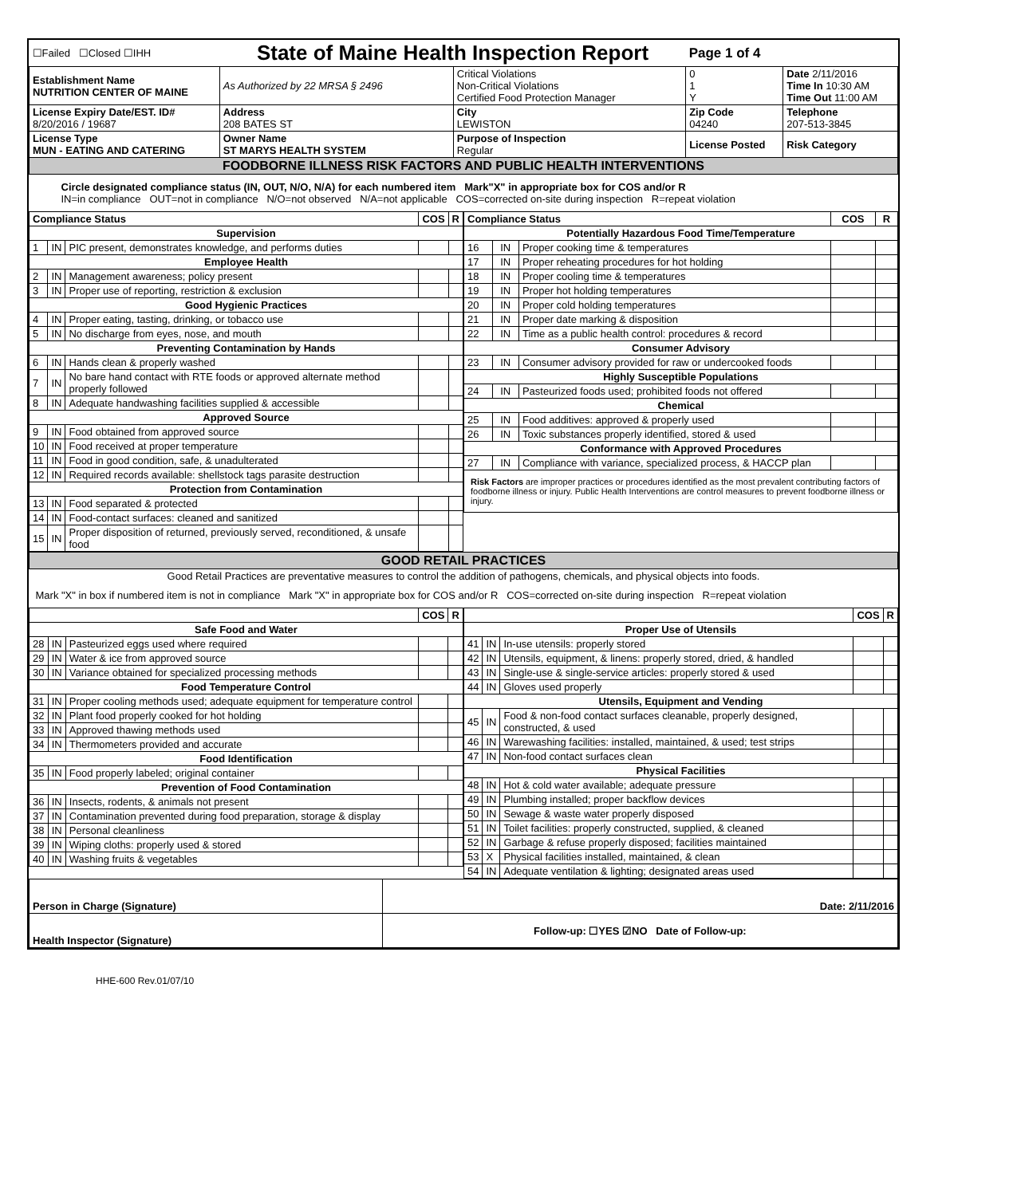| ☐Failed ☐Closed ☐IHH | State of Maine Health Inspection Report | | Page 1 of 4 | |
| Establishment Name NUTRITION CENTER OF MAINE | As Authorized by 22 MRSA § 2496 | Critical Violations Non-Critical Violations Certified Food Protection Manager | 0 1 Y | Date 2/11/2016 Time In 10:30 AM Time Out 11:00 AM |
| License Expiry Date/EST. ID# 8/20/2016 / 19687 | Address 208 BATES ST | City LEWISTON | Zip Code 04240 | Telephone 207-513-3845 |
| License Type MUN - EATING AND CATERING | Owner Name ST MARYS HEALTH SYSTEM | Purpose of Inspection Regular | License Posted | Risk Category |
| FOODBORNE ILLNESS RISK FACTORS AND PUBLIC HEALTH INTERVENTIONS | | | | |
| Circle designated compliance status (IN, OUT, N/O, N/A) for each numbered item Mark"X" in appropriate box for COS and/or R IN=in compliance OUT=not in compliance N/O=not observed N/A=not applicable COS=corrected on-site during inspection R=repeat violation | | | | |
| / Compliance Status / / / COS / R / / --- / --- / --- / --- / --- / / Supervision / / / / / / 1 / IN / PIC present, demonstrates knowledge, and performs duties / / / / Employee Health / / / / / / 2 / IN / Management awareness; policy present / / / / 3 / IN / Proper use of reporting, restriction & exclusion / / / / Good Hygienic Practices / / / / / / 4 / IN / Proper eating, tasting, drinking, or tobacco use / / / / 5 / IN / No discharge from eyes, nose, and mouth / / / / Preventing Contamination by Hands / / / / / / 6 / IN / Hands clean & properly washed / / / / 7 / IN / No bare hand contact with RTE foods or approved alternate method properly followed / / / / 8 / IN / Adequate handwashing facilities supplied & accessible / / / / Approved Source / / / / / / 9 / IN / Food obtained from approved source / / / / 10 / IN / Food received at proper temperature / / / / 11 / IN / Food in good condition, safe, & unadulterated / / / / 12 / IN / Required records available: shellstock tags parasite destruction / / / / Protection from Contamination / / / / / / 13 / IN / Food separated & protected / / / / 14 / IN / Food-contact surfaces: cleaned and sanitized / / / / 15 / IN / Proper disposition of returned, previously served, reconditioned, & unsafe food / / / | / Compliance Status / / / COS / R / / --- / --- / --- / --- / --- / / Potentially Hazardous Food Time/Temperature / / / / / / 16 / IN / Proper cooking time & temperatures / / / / 17 / IN / Proper reheating procedures for hot holding / / / / 18 / IN / Proper cooling time & temperatures / / / / 19 / IN / Proper hot holding temperatures / / / / 20 / IN / Proper cold holding temperatures / / / / 21 / IN / Proper date marking & disposition / / / / 22 / IN / Time as a public health control: procedures & record / / / / Consumer Advisory / / / / / / 23 / IN / Consumer advisory provided for raw or undercooked foods / / / / Highly Susceptible Populations / / / / / / 24 / IN / Pasteurized foods used; prohibited foods not offered / / / / Chemical / / / / / / 25 / IN / Food additives: approved & properly used / / / / 26 / IN / Toxic substances properly identified, stored & used / / / / Conformance with Approved Procedures / / / / / / 27 / IN / Compliance with variance, specialized process, & HACCP plan / / / / Risk Factors are improper practices or procedures identified as the most prevalent contributing factors of foodborne illness or injury. Public Health Interventions are control measures to prevent foodborne illness or injury. / / / / / |
| GOOD RETAIL PRACTICES |
| Good Retail Practices are preventative measures to control the addition of pathogens, chemicals, and physical objects into foods. |
| Mark "X" in box if numbered item is not in compliance Mark "X" in appropriate box for COS and/or R COS=corrected on-site during inspection R=repeat violation |
| / / / / COS / R / / --- / --- / --- / --- / --- / / Safe Food and Water / / / / / / 28 / IN / Pasteurized eggs used where required / / / / 29 / IN / Water & ice from approved source / / / / 30 / IN / Variance obtained for specialized processing methods / / / / Food Temperature Control / / / / / / 31 / IN / Proper cooling methods used; adequate equipment for temperature control / / / / 32 / IN / Plant food properly cooked for hot holding / / / / 33 / IN / Approved thawing methods used / / / / 34 / IN / Thermometers provided and accurate / / / / Food Identification / / / / / / 35 / IN / Food properly labeled; original container / / / / Prevention of Food Contamination / / / / / / 36 / IN / Insects, rodents, & animals not present / / / / 37 / IN / Contamination prevented during food preparation, storage & display / / / / 38 / IN / Personal cleanliness / / / / 39 / IN / Wiping cloths: properly used & stored / / / / 40 / IN / Washing fruits & vegetables / / / | / / / / COS / R / / --- / --- / --- / --- / --- / / Proper Use of Utensils / / / / / / 41 / IN / In-use utensils: properly stored / / / / 42 / IN / Utensils, equipment, & linens: properly stored, dried, & handled / / / / 43 / IN / Single-use & single-service articles: properly stored & used / / / / 44 / IN / Gloves used properly / / / / Utensils, Equipment and Vending / / / / / / 45 / IN / Food & non-food contact surfaces cleanable, properly designed, constructed, & used / / / / 46 / IN / Warewashing facilities: installed, maintained, & used; test strips / / / / 47 / IN / Non-food contact surfaces clean / / / / Physical Facilities / / / / / / 48 / IN / Hot & cold water available; adequate pressure / / / / 49 / IN / Plumbing installed; proper backflow devices / / / / 50 / IN / Sewage & waste water properly disposed / / / / 51 / IN / Toilet facilities: properly constructed, supplied, & cleaned / / / / 52 / IN / Garbage & refuse properly disposed; facilities maintained / / / / 53 / X / Physical facilities installed, maintained, & clean / / / / 54 / IN / Adequate ventilation & lighting; designated areas used / / / |
| Person in Charge (Signature) | Date: 2/11/2016 |
| Health Inspector (Signature) | Follow-up: ☐YES ☑NO Date of Follow-up: |
HHE-600 Rev.01/07/10